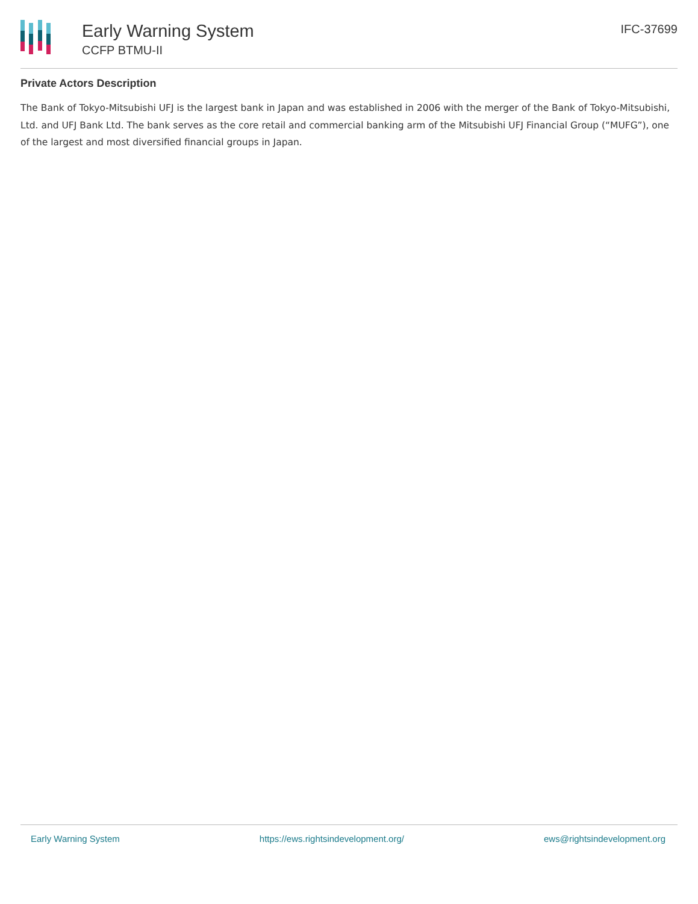Early Warning System
CCFP BTMU-II
IFC-37699
Private Actors Description
The Bank of Tokyo-Mitsubishi UFJ is the largest bank in Japan and was established in 2006 with the merger of the Bank of Tokyo-Mitsubishi, Ltd. and UFJ Bank Ltd. The bank serves as the core retail and commercial banking arm of the Mitsubishi UFJ Financial Group (“MUFG”), one of the largest and most diversified financial groups in Japan.
Early Warning System https://ews.rightsindevelopment.org/ ews@rightsindevelopment.org